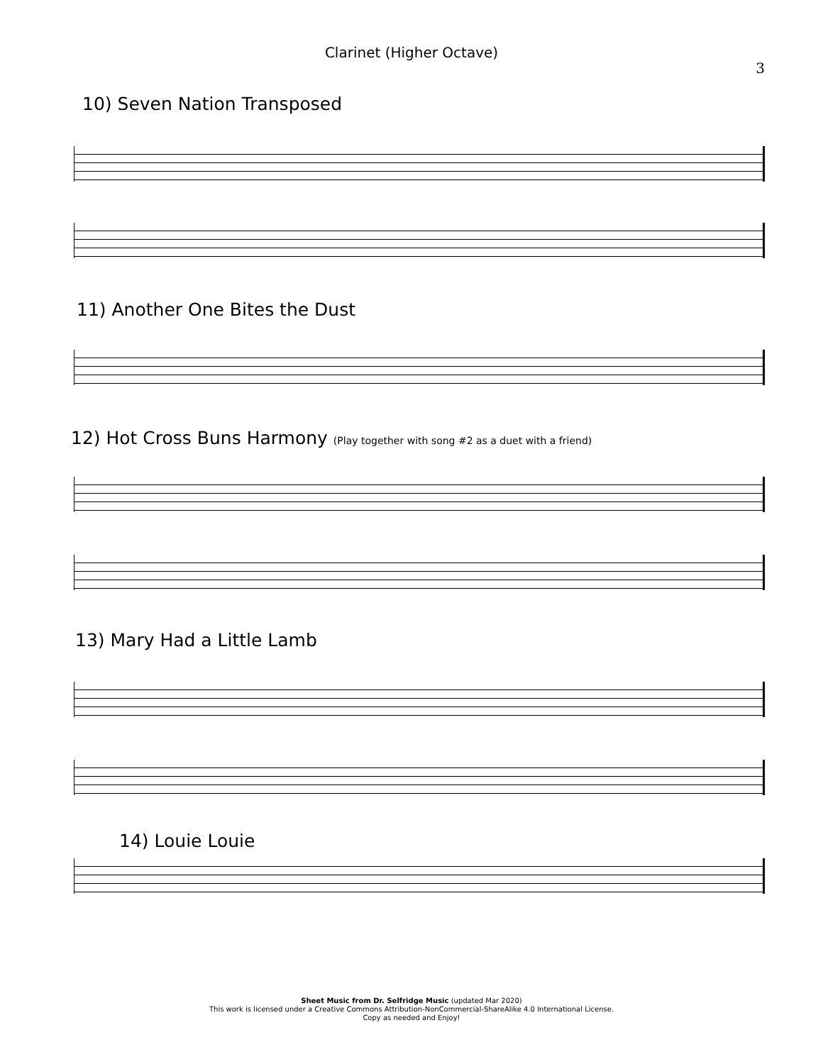Clarinet (Higher Octave)
3
10) Seven Nation Transposed
11) Another One Bites the Dust
12) Hot Cross Buns Harmony (Play together with song #2 as a duet with a friend)
13) Mary Had a Little Lamb
14) Louie Louie
Sheet Music from Dr. Selfridge Music (updated Mar 2020)
This work is licensed under a Creative Commons Attribution-NonCommercial-ShareAlike 4.0 International License.
Copy as needed and Enjoy!